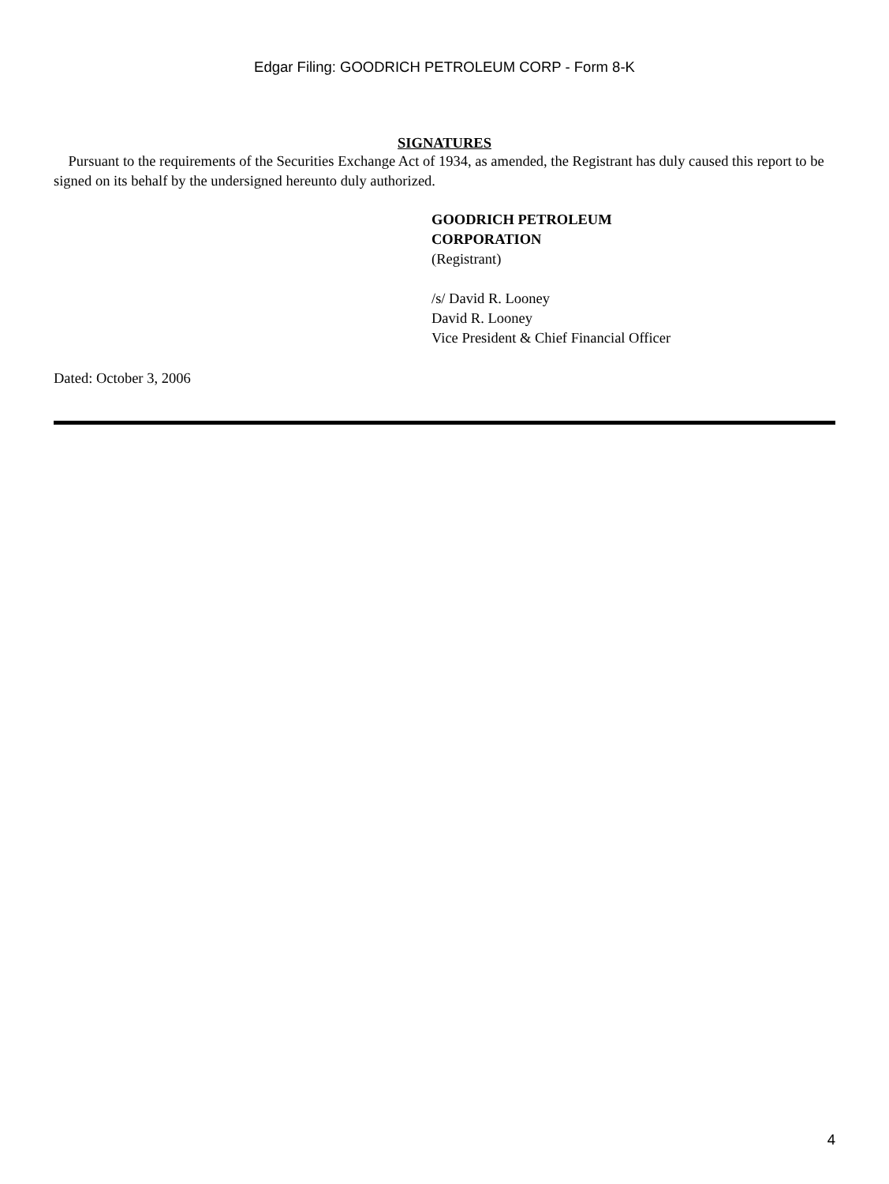Edgar Filing: GOODRICH PETROLEUM CORP - Form 8-K
SIGNATURES
Pursuant to the requirements of the Securities Exchange Act of 1934, as amended, the Registrant has duly caused this report to be signed on its behalf by the undersigned hereunto duly authorized.
GOODRICH PETROLEUM
CORPORATION
(Registrant)
/s/ David R. Looney
David R. Looney
Vice President & Chief Financial Officer
Dated: October 3, 2006
4